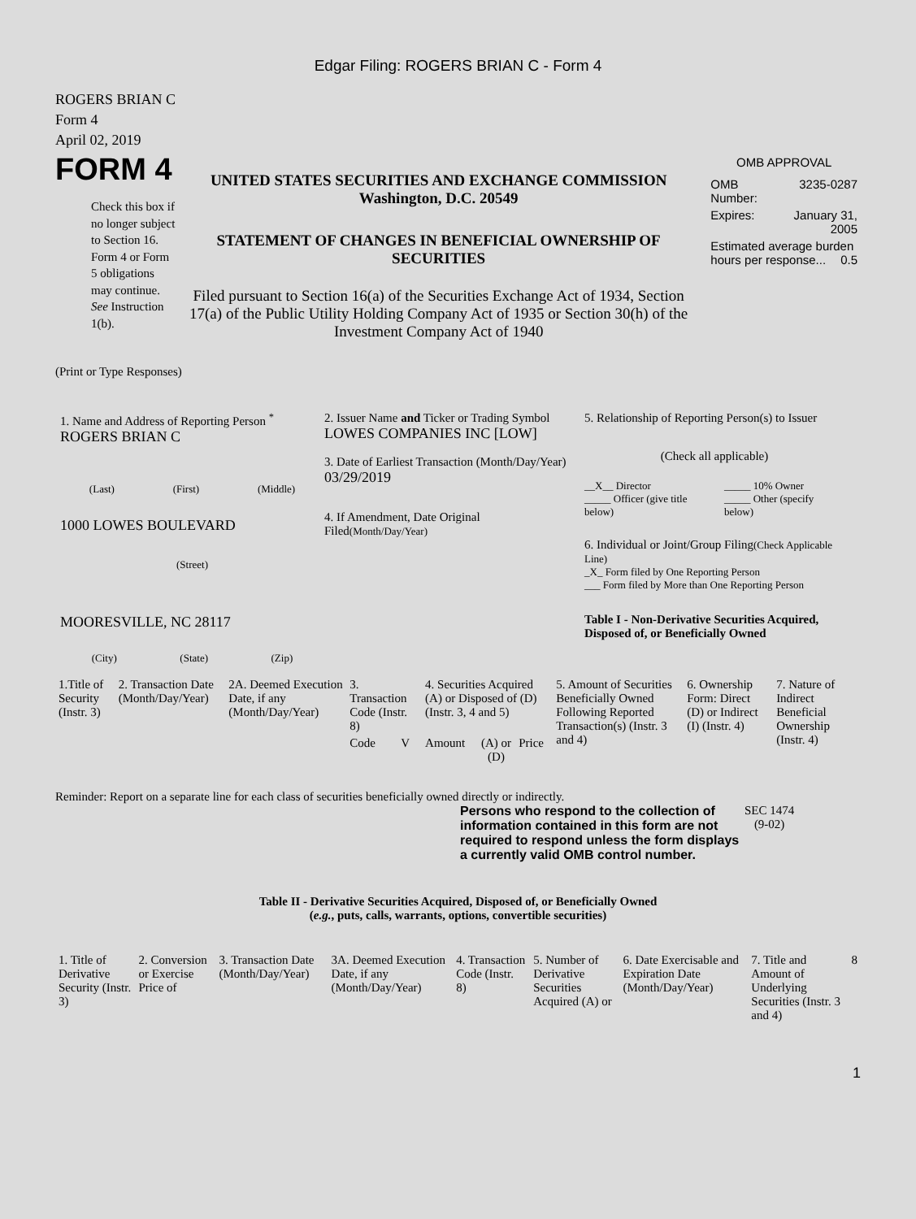Edgar Filing: ROGERS BRIAN C - Form 4
ROGERS BRIAN C
Form 4
April 02, 2019
FORM 4
Check this box if no longer subject to Section 16. Form 4 or Form 5 obligations may continue. See Instruction 1(b).
UNITED STATES SECURITIES AND EXCHANGE COMMISSION
Washington, D.C. 20549
STATEMENT OF CHANGES IN BENEFICIAL OWNERSHIP OF SECURITIES
Filed pursuant to Section 16(a) of the Securities Exchange Act of 1934, Section 17(a) of the Public Utility Holding Company Act of 1935 or Section 30(h) of the Investment Company Act of 1940
OMB APPROVAL
| OMB Number: | 3235-0287 |
| Expires: | January 31, 2005 |
| Estimated average burden hours per response... 0.5 | |
(Print or Type Responses)
1. Name and Address of Reporting Person <sup>*</sup>
ROGERS BRIAN C
(Last) (First) (Middle)
1000 LOWES BOULEVARD
(Street)
MOORESVILLE, NC 28117
(City) (State) (Zip)
2. Issuer Name and Ticker or Trading Symbol
LOWES COMPANIES INC [LOW]
3. Date of Earliest Transaction (Month/Day/Year)
03/29/2019
4. If Amendment, Date Original Filed(Month/Day/Year)
5. Relationship of Reporting Person(s) to Issuer
(Check all applicable)
| __X__ Director _____ Officer (give title below) | _____ 10% Owner _____ Other (specify below) |
6. Individual or Joint/Group Filing(Check Applicable Line)
_X_ Form filed by One Reporting Person
___ Form filed by More than One Reporting Person
Table I - Non-Derivative Securities Acquired, Disposed of, or Beneficially Owned
| 1.Title of Security (Instr. 3) | 2. Transaction Date (Month/Day/Year) | 2A. Deemed Execution Date, if any (Month/Day/Year) | 3. Transaction Code (Instr. 8) | | 4. Securities Acquired (A) or Disposed of (D) (Instr. 3, 4 and 5) | | | 5. Amount of Securities Beneficially Owned Following Reported Transaction(s) (Instr. 3 and 4) | 6. Ownership Form: Direct (D) or Indirect (I) (Instr. 4) | 7. Nature of Indirect Beneficial Ownership (Instr. 4) |
| --- | --- | --- | --- | --- | --- | --- | --- | --- | --- | --- |
| | | | Code | V | Amount | (A) or (D) | Price | | | |
Reminder: Report on a separate line for each class of securities beneficially owned directly or indirectly.
Persons who respond to the collection of information contained in this form are not required to respond unless the form displays a currently valid OMB control number.
SEC 1474
(9-02)
Table II - Derivative Securities Acquired, Disposed of, or Beneficially Owned
(e.g., puts, calls, warrants, options, convertible securities)
| 1. Title of Derivative Security (Instr. 3) | 2. Conversion or Exercise Price of | 3. Transaction Date (Month/Day/Year) | 3A. Deemed Execution Date, if any (Month/Day/Year) | 4. Transaction Code (Instr. 8) | 5. Number of Derivative Securities Acquired (A) or | 6. Date Exercisable and Expiration Date (Month/Day/Year) | 7. Title and Amount of Underlying Securities (Instr. 3 and 4) | 8 |
| --- | --- | --- | --- | --- | --- | --- | --- | --- |
1